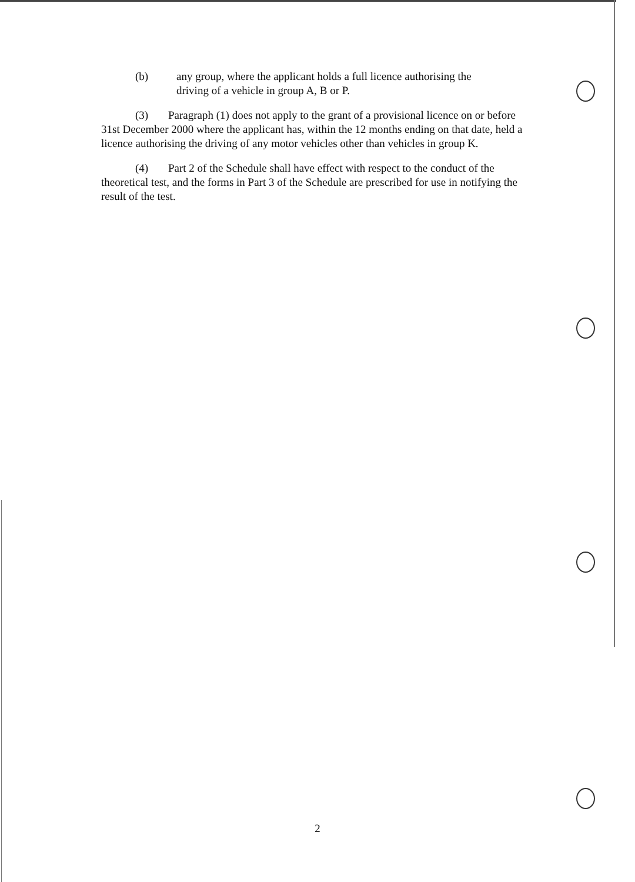(b) any group, where the applicant holds a full licence authorising the
driving of a vehicle in group A, B or P.
(3) Paragraph (1) does not apply to the grant of a provisional licence on or before 31st December 2000 where the applicant has, within the 12 months ending on that date, held a licence authorising the driving of any motor vehicles other than vehicles in group K.
(4) Part 2 of the Schedule shall have effect with respect to the conduct of the theoretical test, and the forms in Part 3 of the Schedule are prescribed for use in notifying the result of the test.
2